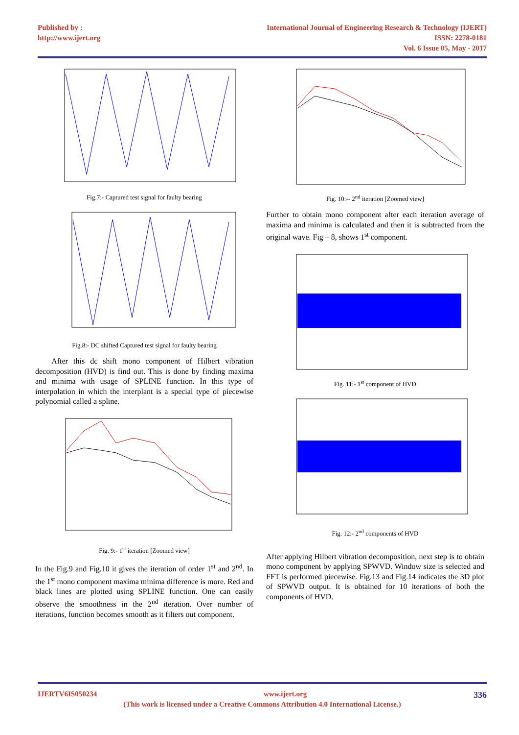Published by :
http://www.ijert.org
International Journal of Engineering Research & Technology (IJERT)
ISSN: 2278-0181
Vol. 6 Issue 05, May - 2017
Fig.7:- Captured test signal for faulty bearing
Fig.8:- DC shifted Captured test signal for faulty bearing
After this dc shift mono component of Hilbert vibration decomposition (HVD) is find out. This is done by finding maxima and minima with usage of SPLINE function. In this type of interpolation in which the interplant is a special type of piecewise polynomial called a spline.
Fig. 9:- 1<sup>st</sup> iteration [Zoomed view]
In the Fig.9 and Fig.10 it gives the iteration of order 1<sup>st</sup> and 2<sup>nd</sup>. In the 1<sup>st</sup> mono component maxima minima difference is more. Red and black lines are plotted using SPLINE function. One can easily observe the smoothness in the 2<sup>nd</sup> iteration. Over number of iterations, function becomes smooth as it filters out component.
Fig. 10:-- 2<sup>nd</sup> iteration [Zoomed view]
Further to obtain mono component after each iteration average of maxima and minima is calculated and then it is subtracted from the original wave. Fig – 8, shows 1<sup>st</sup> component.
Fig. 11:- 1<sup>st</sup> component of HVD
Fig. 12:- 2<sup>nd</sup> components of HVD
After applying Hilbert vibration decomposition, next step is to obtain mono component by applying SPWVD. Window size is selected and FFT is performed piecewise. Fig.13 and Fig.14 indicates the 3D plot of SPWVD output. It is obtained for 10 iterations of both the components of HVD.
IJERTV6IS050234 www.ijert.org 336
(This work is licensed under a Creative Commons Attribution 4.0 International License.)